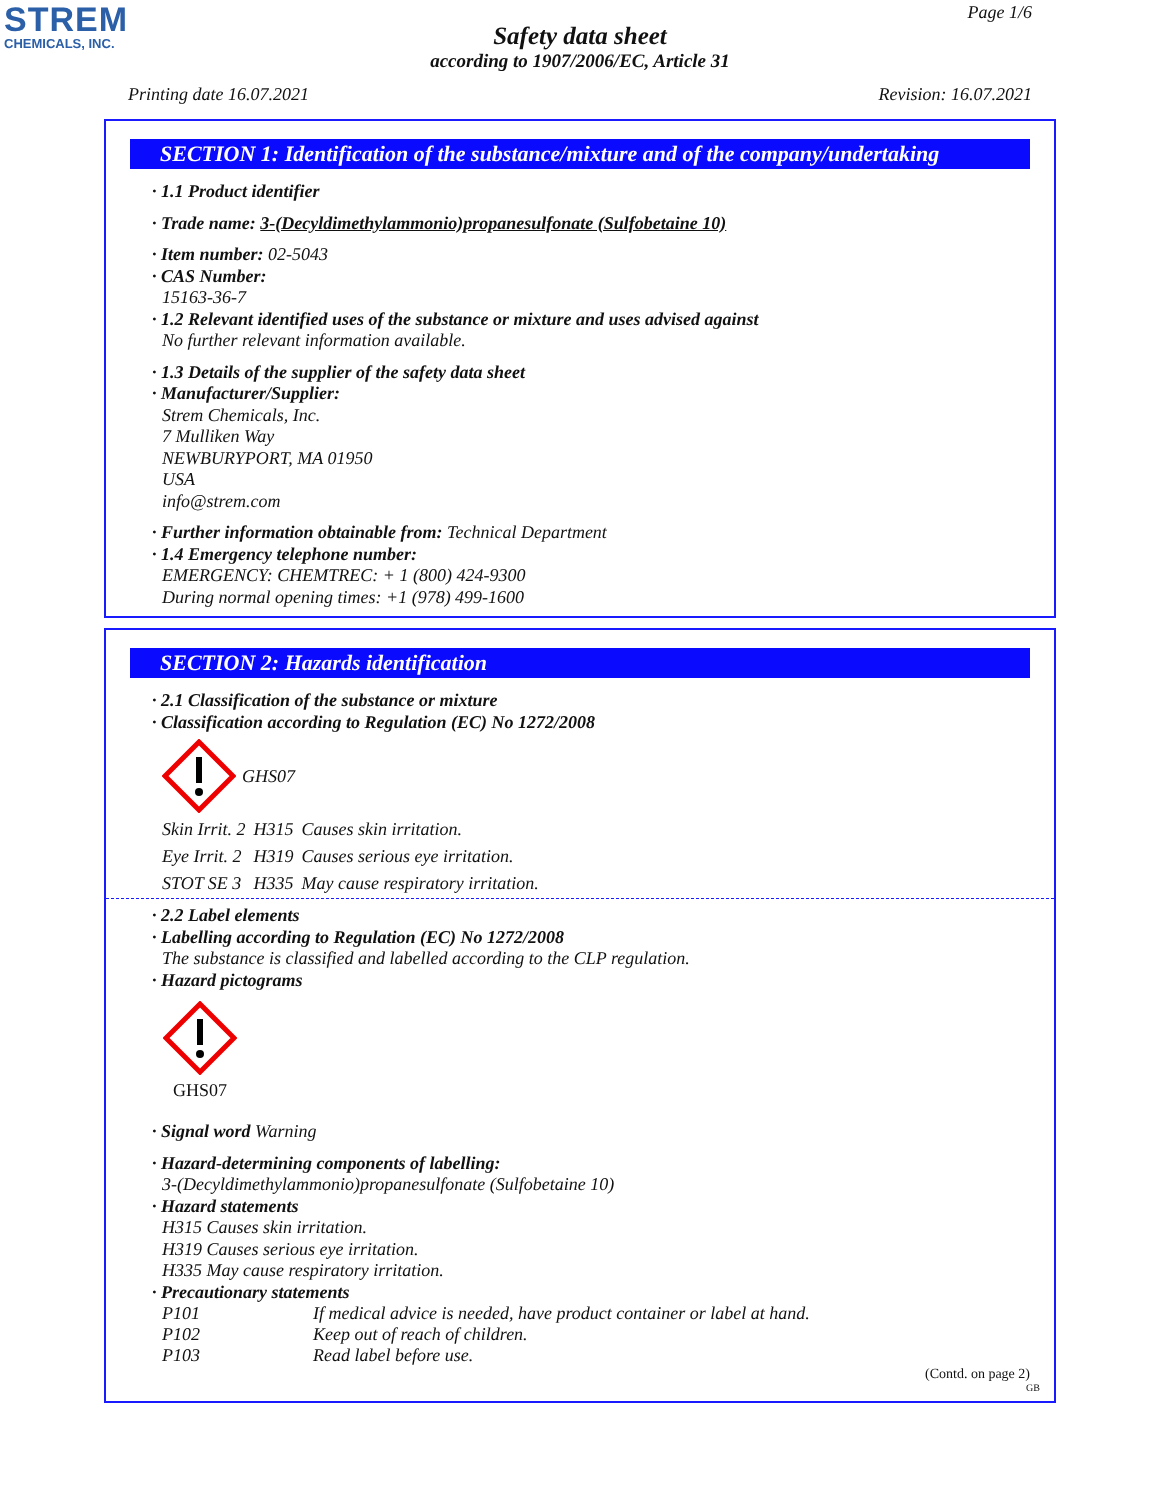STREM
CHEMICALS, INC.
Page 1/6
Safety data sheet
according to 1907/2006/EC, Article 31
Printing date 16.07.2021 Revision: 16.07.2021
SECTION 1: Identification of the substance/mixture and of the company/undertaking
· 1.1 Product identifier
· Trade name: 3-(Decyldimethylammonio)propanesulfonate (Sulfobetaine 10)
· Item number: 02-5043
· CAS Number:
15163-36-7
· 1.2 Relevant identified uses of the substance or mixture and uses advised against
No further relevant information available.
· 1.3 Details of the supplier of the safety data sheet
· Manufacturer/Supplier:
Strem Chemicals, Inc.
7 Mulliken Way
NEWBURYPORT, MA 01950
USA
info@strem.com
· Further information obtainable from: Technical Department
· 1.4 Emergency telephone number:
EMERGENCY: CHEMTREC: + 1 (800) 424-9300
During normal opening times: +1 (978) 499-1600
SECTION 2: Hazards identification
· 2.1 Classification of the substance or mixture
· Classification according to Regulation (EC) No 1272/2008
GHS07
| Skin Irrit. 2 | H315 | Causes skin irritation. |
| Eye Irrit. 2 | H319 | Causes serious eye irritation. |
| STOT SE 3 | H335 | May cause respiratory irritation. |
· 2.2 Label elements
· Labelling according to Regulation (EC) No 1272/2008
The substance is classified and labelled according to the CLP regulation.
· Hazard pictograms
GHS07
· Signal word Warning
· Hazard-determining components of labelling:
3-(Decyldimethylammonio)propanesulfonate (Sulfobetaine 10)
· Hazard statements
H315 Causes skin irritation.
H319 Causes serious eye irritation.
H335 May cause respiratory irritation.
· Precautionary statements
| P101 | If medical advice is needed, have product container or label at hand. |
| P102 | Keep out of reach of children. |
| P103 | Read label before use. |
(Contd. on page 2)
GB